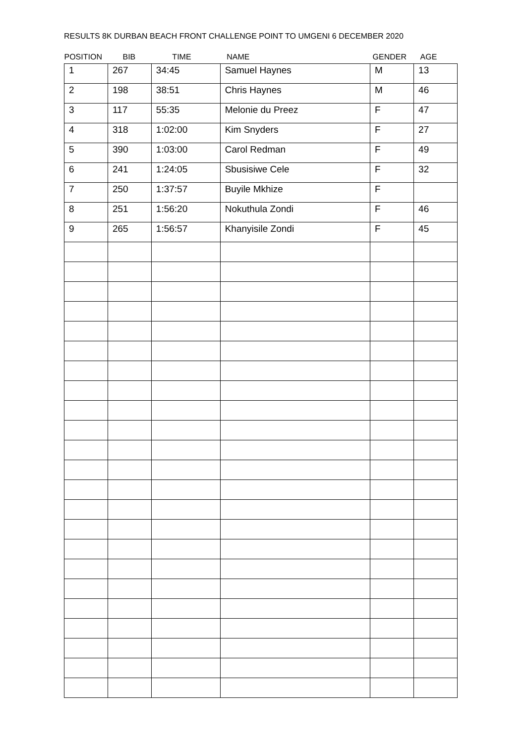RESULTS 8K DURBAN BEACH FRONT CHALLENGE POINT TO UMGENI 6 DECEMBER 2020
| POSITION | BIB | TIME | NAME | GENDER | AGE |
| --- | --- | --- | --- | --- | --- |
| 1 | 267 | 34:45 | Samuel Haynes | M | 13 |
| 2 | 198 | 38:51 | Chris Haynes | M | 46 |
| 3 | 117 | 55:35 | Melonie du Preez | F | 47 |
| 4 | 318 | 1:02:00 | Kim Snyders | F | 27 |
| 5 | 390 | 1:03:00 | Carol Redman | F | 49 |
| 6 | 241 | 1:24:05 | Sbusisiwe Cele | F | 32 |
| 7 | 250 | 1:37:57 | Buyile Mkhize | F | |
| 8 | 251 | 1:56:20 | Nokuthula Zondi | F | 46 |
| 9 | 265 | 1:56:57 | Khanyisile Zondi | F | 45 |